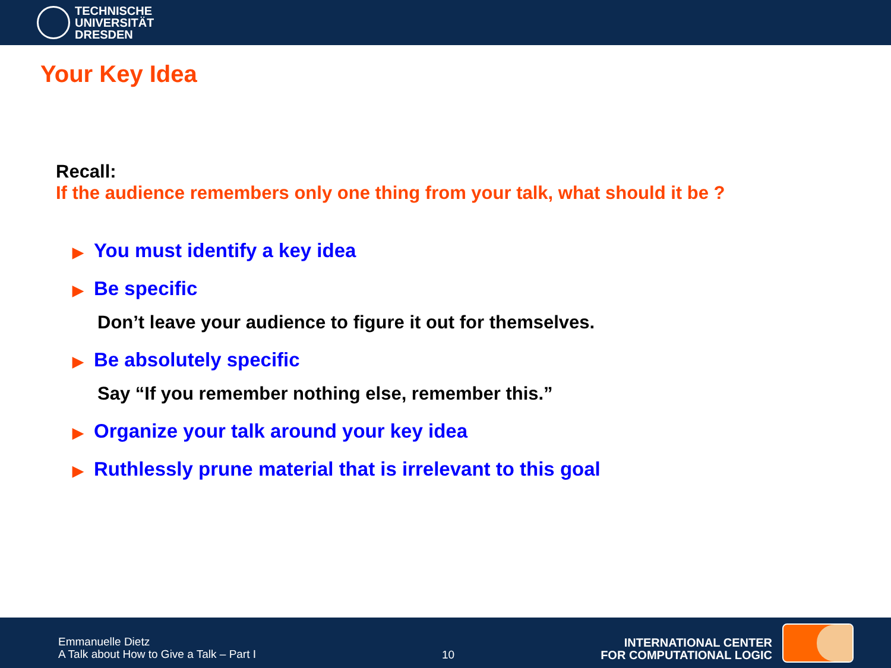TECHNISCHE
UNIVERSITÄT
DRESDEN
Your Key Idea
Recall:
If the audience remembers only one thing from your talk, what should it be ?
▶ You must identify a key idea
▶ Be specific
Don’t leave your audience to figure it out for themselves.
▶ Be absolutely specific
Say “If you remember nothing else, remember this.”
▶ Organize your talk around your key idea
▶ Ruthlessly prune material that is irrelevant to this goal
Emmanuelle Dietz
A Talk about How to Give a Talk – Part I
10
INTERNATIONAL CENTER
FOR COMPUTATIONAL LOGIC